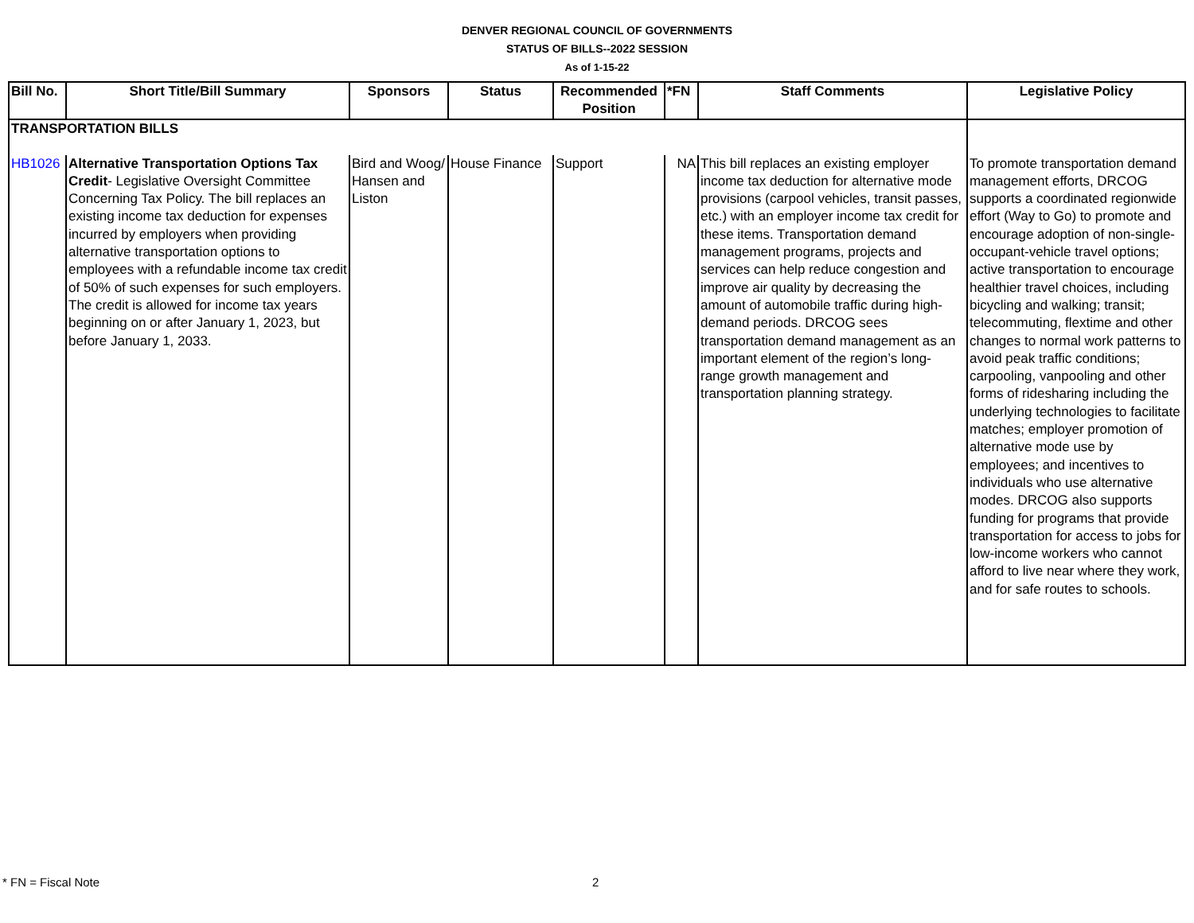DENVER REGIONAL COUNCIL OF GOVERNMENTS
STATUS OF BILLS--2022 SESSION
As of 1-15-22
| Bill No. | Short Title/Bill Summary | Sponsors | Status | Recommended Position | *FN | Staff Comments | Legislative Policy |
| --- | --- | --- | --- | --- | --- | --- | --- |
| TRANSPORTATION BILLS | | | | | | | |
| HB1026 | Alternative Transportation Options Tax Credit - Legislative Oversight Committee Concerning Tax Policy. The bill replaces an existing income tax deduction for expenses incurred by employers when providing alternative transportation options to employees with a refundable income tax credit of 50% of such expenses for such employers. The credit is allowed for income tax years beginning on or after January 1, 2023, but before January 1, 2033. | Bird and Woog/ Hansen and Liston | House Finance | Support | NA | This bill replaces an existing employer income tax deduction for alternative mode provisions (carpool vehicles, transit passes, etc.) with an employer income tax credit for these items. Transportation demand management programs, projects and services can help reduce congestion and improve air quality by decreasing the amount of automobile traffic during high-demand periods. DRCOG sees transportation demand management as an important element of the region’s long-range growth management and transportation planning strategy. | To promote transportation demand management efforts, DRCOG supports a coordinated regionwide effort (Way to Go) to promote and encourage adoption of non-single-occupant-vehicle travel options; active transportation to encourage healthier travel choices, including bicycling and walking; transit; telecommuting, flextime and other changes to normal work patterns to avoid peak traffic conditions; carpooling, vanpooling and other forms of ridesharing including the underlying technologies to facilitate matches; employer promotion of alternative mode use by employees; and incentives to individuals who use alternative modes. DRCOG also supports funding for programs that provide transportation for access to jobs for low-income workers who cannot afford to live near where they work, and for safe routes to schools. |
* FN = Fiscal Note 2